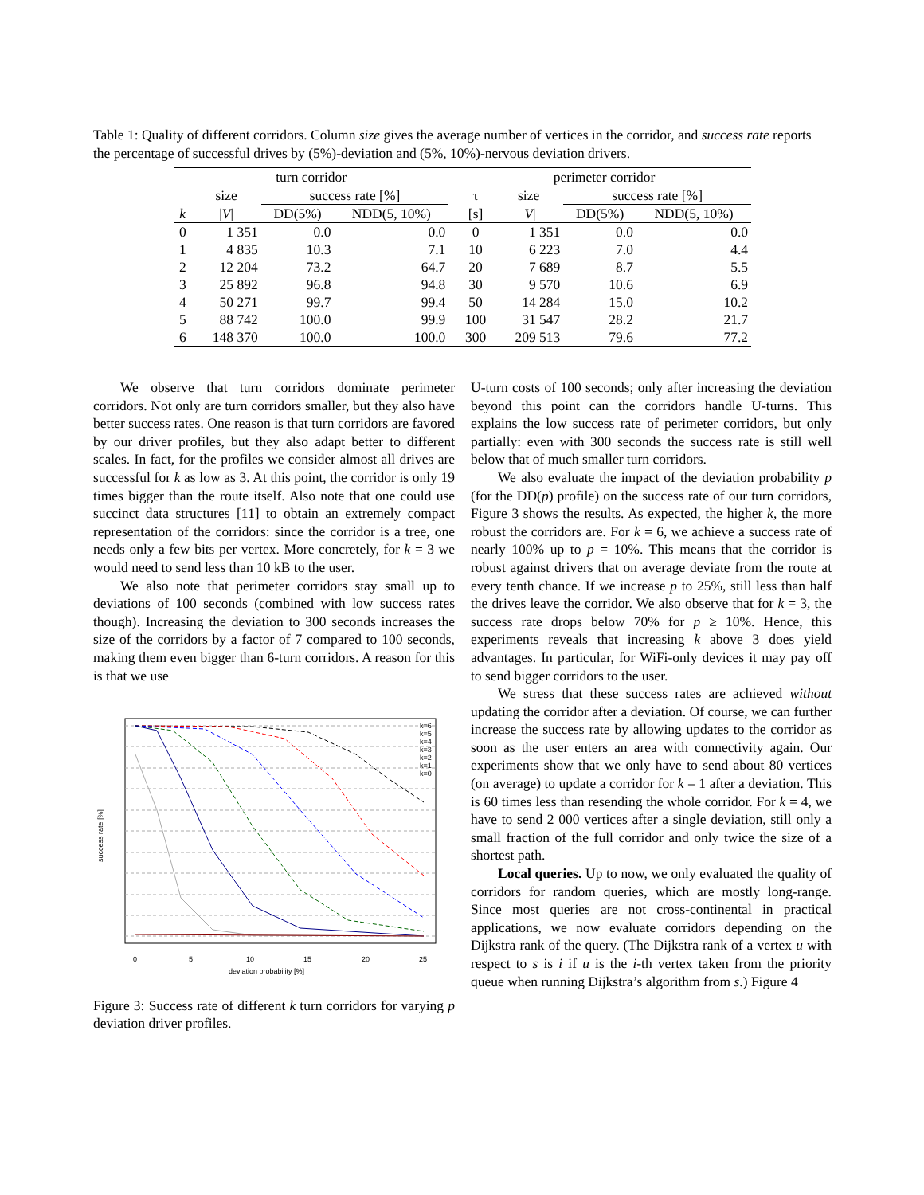Table 1: Quality of different corridors. Column size gives the average number of vertices in the corridor, and success rate reports the percentage of successful drives by (5%)-deviation and (5%, 10%)-nervous deviation drivers.
| turn corridor | | | | | perimeter corridor | | | |
| --- | --- | --- | --- | --- | --- | --- | --- | --- |
| | size | success rate [%] | | | τ | size | success rate [%] | |
| k | / V / | DD(5%) | NDD(5, 10%) | | [s] | / V / | DD(5%) | NDD(5, 10%) |
| 0 | 1 351 | 0.0 | 0.0 | | 0 | 1 351 | 0.0 | 0.0 |
| 1 | 4 835 | 10.3 | 7.1 | | 10 | 6 223 | 7.0 | 4.4 |
| 2 | 12 204 | 73.2 | 64.7 | | 20 | 7 689 | 8.7 | 5.5 |
| 3 | 25 892 | 96.8 | 94.8 | | 30 | 9 570 | 10.6 | 6.9 |
| 4 | 50 271 | 99.7 | 99.4 | | 50 | 14 284 | 15.0 | 10.2 |
| 5 | 88 742 | 100.0 | 99.9 | | 100 | 31 547 | 28.2 | 21.7 |
| 6 | 148 370 | 100.0 | 100.0 | | 300 | 209 513 | 79.6 | 77.2 |
We observe that turn corridors dominate perimeter corridors. Not only are turn corridors smaller, but they also have better success rates. One reason is that turn corridors are favored by our driver profiles, but they also adapt better to different scales. In fact, for the profiles we consider almost all drives are successful for k as low as 3. At this point, the corridor is only 19 times bigger than the route itself. Also note that one could use succinct data structures [11] to obtain an extremely compact representation of the corridors: since the corridor is a tree, one needs only a few bits per vertex. More concretely, for k = 3 we would need to send less than 10 kB to the user.
We also note that perimeter corridors stay small up to deviations of 100 seconds (combined with low success rates though). Increasing the deviation to 300 seconds increases the size of the corridors by a factor of 7 compared to 100 seconds, making them even bigger than 6-turn corridors. A reason for this is that we use
success rate [%]
deviation probability [%]
0
5
10
15
20
25
k=6
k=5
k=4
k=3
k=2
k=1
k=0
Figure 3: Success rate of different k turn corridors for varying p deviation driver profiles.
U-turn costs of 100 seconds; only after increasing the deviation beyond this point can the corridors handle U-turns. This explains the low success rate of perimeter corridors, but only partially: even with 300 seconds the success rate is still well below that of much smaller turn corridors.
We also evaluate the impact of the deviation probability p (for the DD(p) profile) on the success rate of our turn corridors, Figure 3 shows the results. As expected, the higher k, the more robust the corridors are. For k = 6, we achieve a success rate of nearly 100% up to p = 10%. This means that the corridor is robust against drivers that on average deviate from the route at every tenth chance. If we increase p to 25%, still less than half the drives leave the corridor. We also observe that for k = 3, the success rate drops below 70% for p ≥ 10%. Hence, this experiments reveals that increasing k above 3 does yield advantages. In particular, for WiFi-only devices it may pay off to send bigger corridors to the user.
We stress that these success rates are achieved without updating the corridor after a deviation. Of course, we can further increase the success rate by allowing updates to the corridor as soon as the user enters an area with connectivity again. Our experiments show that we only have to send about 80 vertices (on average) to update a corridor for k = 1 after a deviation. This is 60 times less than resending the whole corridor. For k = 4, we have to send 2 000 vertices after a single deviation, still only a small fraction of the full corridor and only twice the size of a shortest path.
Local queries. Up to now, we only evaluated the quality of corridors for random queries, which are mostly long-range. Since most queries are not cross-continental in practical applications, we now evaluate corridors depending on the Dijkstra rank of the query. (The Dijkstra rank of a vertex u with respect to s is i if u is the i-th vertex taken from the priority queue when running Dijkstra’s algorithm from s.) Figure 4